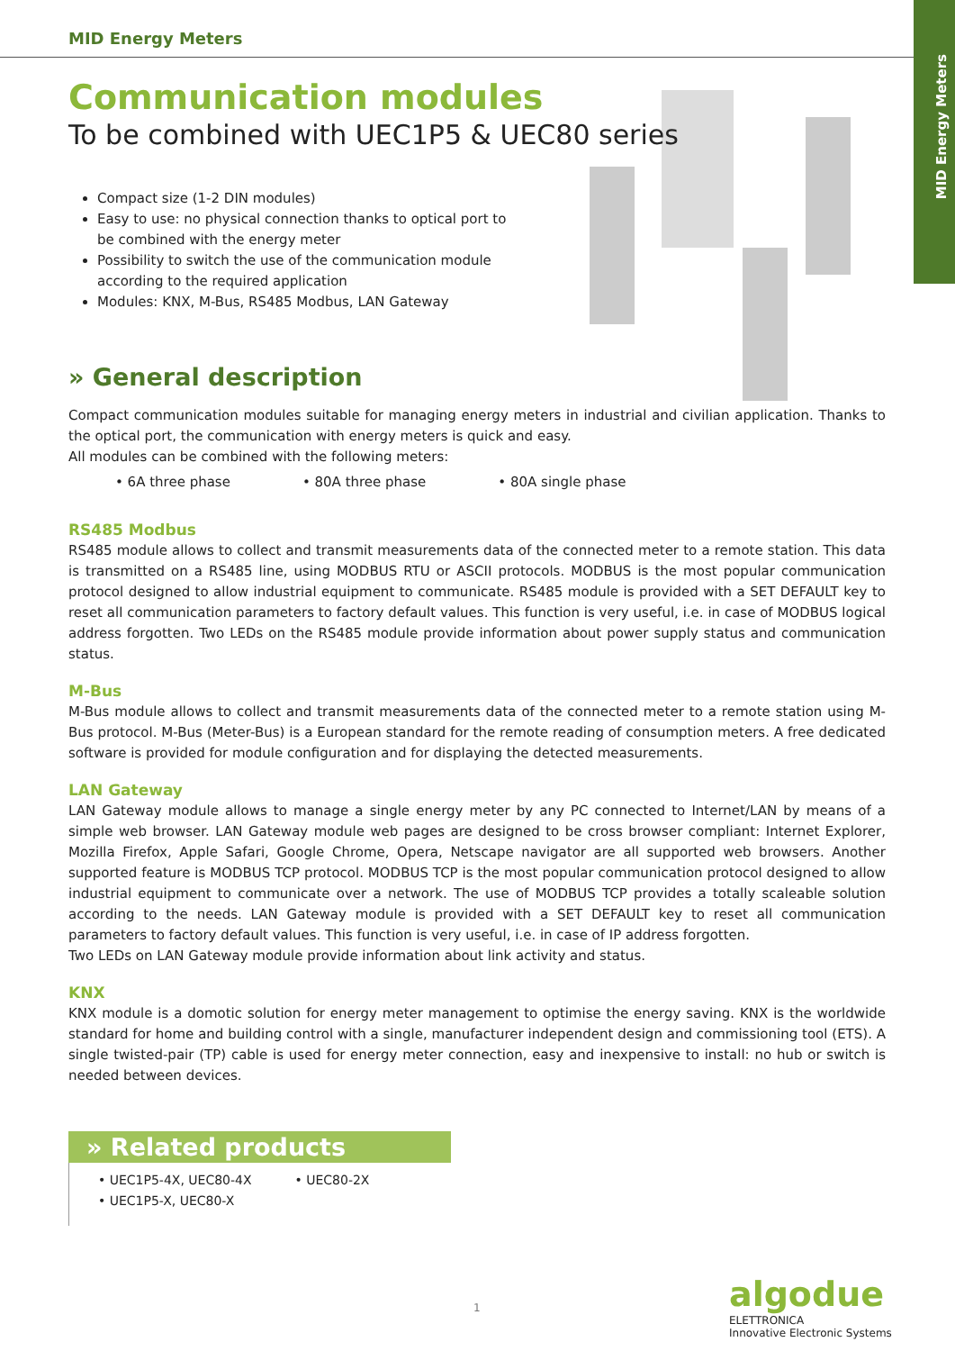MID Energy Meters
MID Energy Meters
Communication modules
To be combined with UEC1P5 & UEC80 series
Compact size (1-2 DIN modules)
Easy to use: no physical connection thanks to optical port to be combined with the energy meter
Possibility to switch the use of the communication module according to the required application
Modules: KNX, M-Bus, RS485 Modbus, LAN Gateway
» General description
Compact communication modules suitable for managing energy meters in industrial and civilian application. Thanks to the optical port, the communication with energy meters is quick and easy.
All modules can be combined with the following meters:
• 6A three phase • 80A three phase • 80A single phase
RS485 Modbus
RS485 module allows to collect and transmit measurements data of the connected meter to a remote station. This data is transmitted on a RS485 line, using MODBUS RTU or ASCII protocols. MODBUS is the most popular communication protocol designed to allow industrial equipment to communicate. RS485 module is provided with a SET DEFAULT key to reset all communication parameters to factory default values. This function is very useful, i.e. in case of MODBUS logical address forgotten. Two LEDs on the RS485 module provide information about power supply status and communication status.
M-Bus
M-Bus module allows to collect and transmit measurements data of the connected meter to a remote station using M-Bus protocol. M-Bus (Meter-Bus) is a European standard for the remote reading of consumption meters. A free dedicated software is provided for module configuration and for displaying the detected measurements.
LAN Gateway
LAN Gateway module allows to manage a single energy meter by any PC connected to Internet/LAN by means of a simple web browser. LAN Gateway module web pages are designed to be cross browser compliant: Internet Explorer, Mozilla Firefox, Apple Safari, Google Chrome, Opera, Netscape navigator are all supported web browsers. Another supported feature is MODBUS TCP protocol. MODBUS TCP is the most popular communication protocol designed to allow industrial equipment to communicate over a network. The use of MODBUS TCP provides a totally scaleable solution according to the needs. LAN Gateway module is provided with a SET DEFAULT key to reset all communication parameters to factory default values. This function is very useful, i.e. in case of IP address forgotten.
Two LEDs on LAN Gateway module provide information about link activity and status.
KNX
KNX module is a domotic solution for energy meter management to optimise the energy saving. KNX is the worldwide standard for home and building control with a single, manufacturer independent design and commissioning tool (ETS). A single twisted-pair (TP) cable is used for energy meter connection, easy and inexpensive to install: no hub or switch is needed between devices.
» Related products
• UEC1P5-4X, UEC80-4X
• UEC1P5-X, UEC80-X
• UEC80-2X
1
algodue
ELETTRONICA
Innovative Electronic Systems